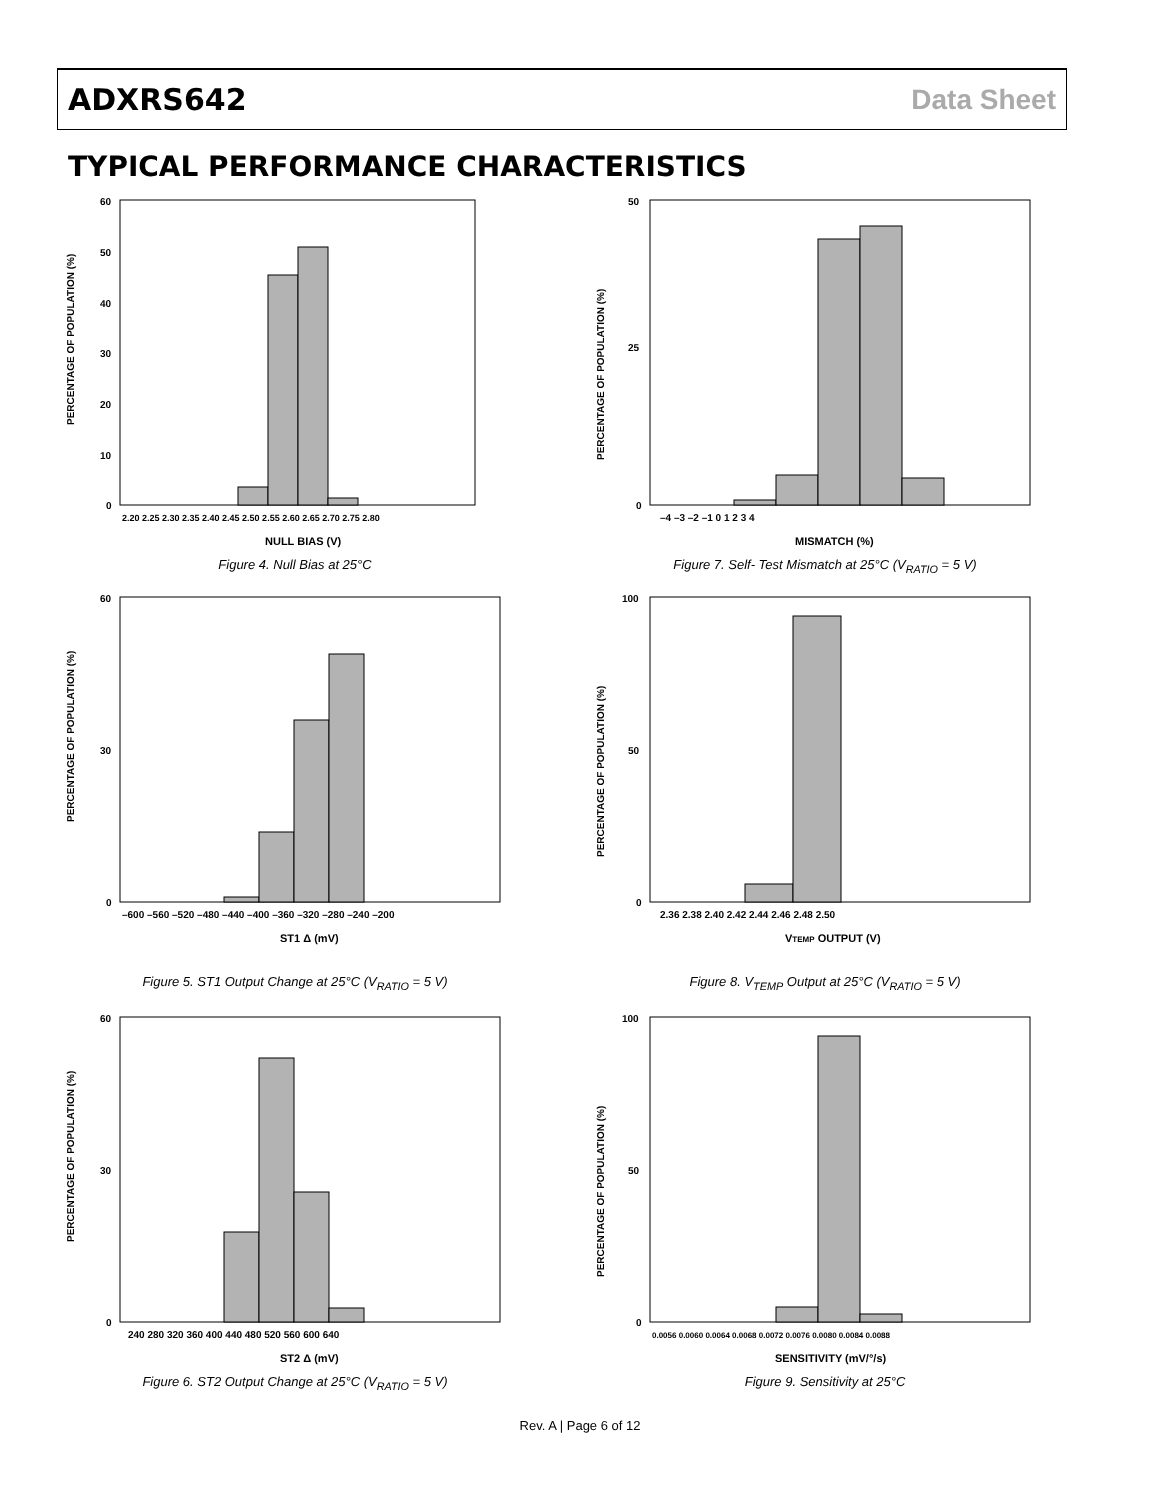ADXRS642 Data Sheet
TYPICAL PERFORMANCE CHARACTERISTICS
PERCENTAGE OF POPULATION (%)
60
50
40
30
20
10
0
2.20 2.25 2.30 2.35 2.40 2.45 2.50 2.55 2.60 2.65 2.70 2.75 2.80
NULL BIAS (V)
Figure 4. Null Bias at 25°C
PERCENTAGE OF POPULATION (%)
50
25
0
–4 –3 –2 –1 0 1 2 3 4
MISMATCH (%)
Figure 7. Self- Test Mismatch at 25°C (V<sub>RATIO</sub> = 5 V)
PERCENTAGE OF POPULATION (%)
60
30
0
–600 –560 –520 –480 –440 –400 –360 –320 –280 –240 –200
ST1 Δ (mV)
Figure 5. ST1 Output Change at 25°C (V<sub>RATIO</sub> = 5 V)
PERCENTAGE OF POPULATION (%)
100
50
0
2.36 2.38 2.40 2.42 2.44 2.46 2.48 2.50
VTEMP OUTPUT (V)
Figure 8. V<sub>TEMP</sub> Output at 25°C (V<sub>RATIO</sub> = 5 V)
PERCENTAGE OF POPULATION (%)
60
30
0
240 280 320 360 400 440 480 520 560 600 640
ST2 Δ (mV)
Figure 6. ST2 Output Change at 25°C (V<sub>RATIO</sub> = 5 V)
PERCENTAGE OF POPULATION (%)
100
50
0
0.0056 0.0060 0.0064 0.0068 0.0072 0.0076 0.0080 0.0084 0.0088
SENSITIVITY (mV/°/s)
Figure 9. Sensitivity at 25°C
Rev. A | Page 6 of 12